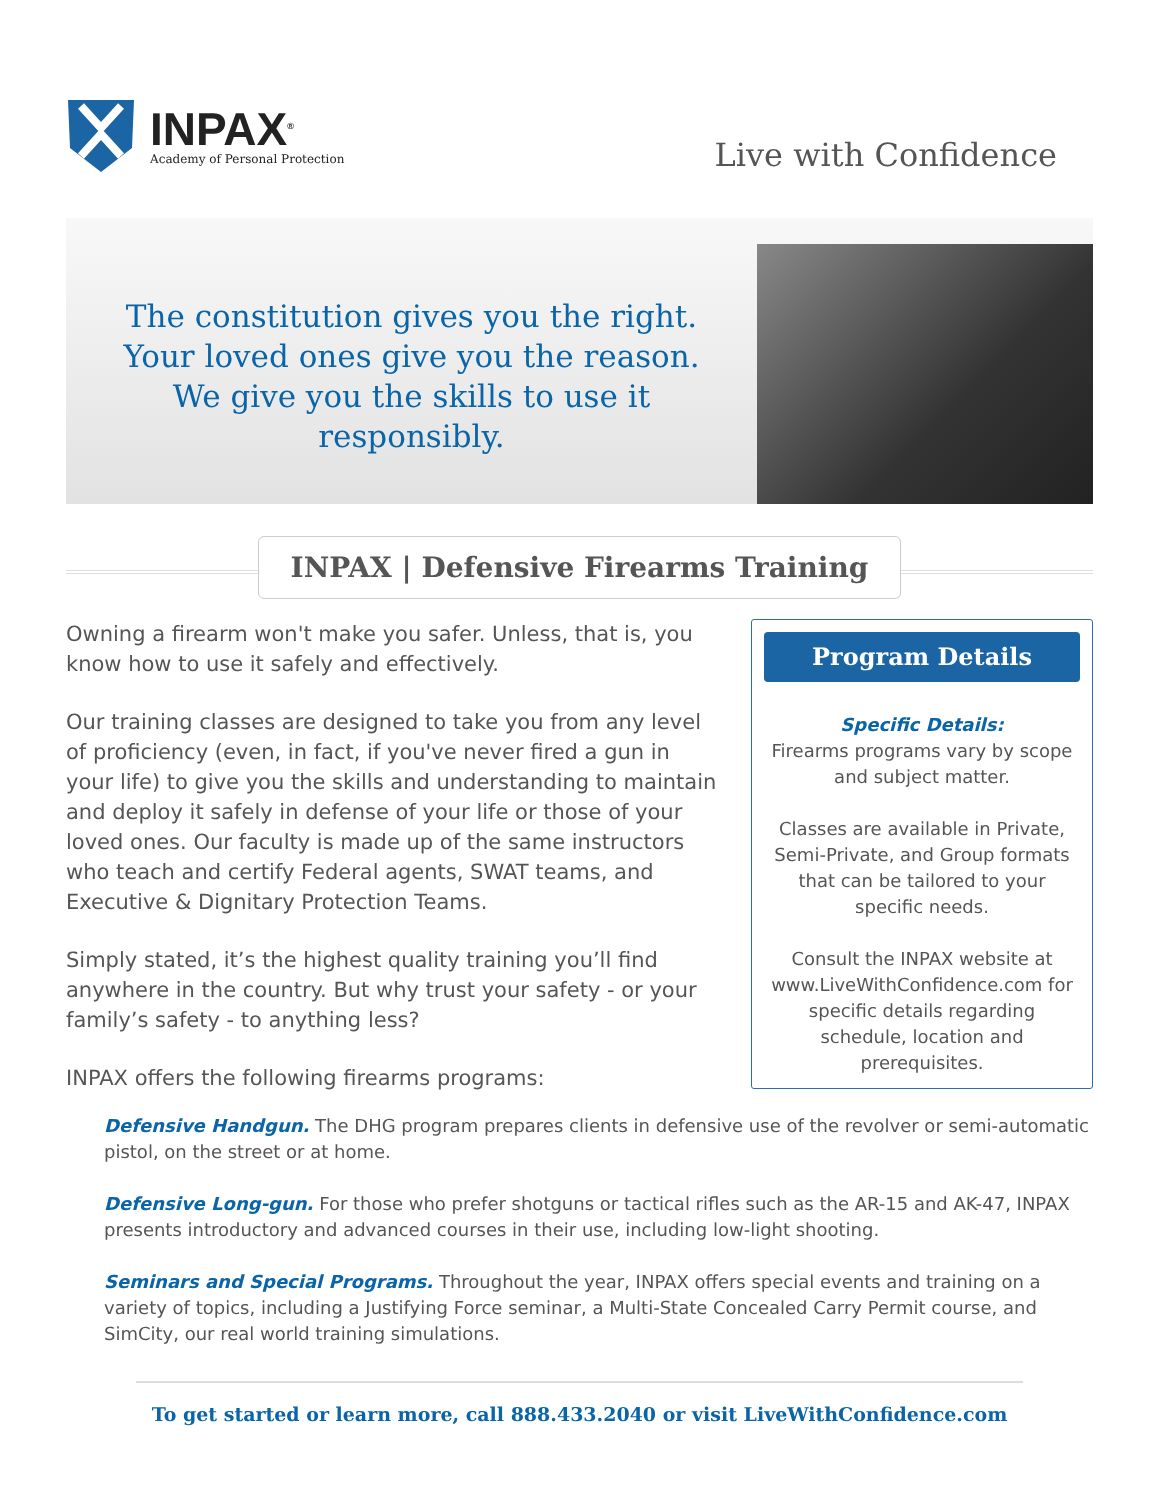INPAX<sup>®</sup>
Academy of Personal Protection
Live with Confidence
The constitution gives you the right.
Your loved ones give you the reason.
We give you the skills to use it
responsibly.
INPAX | Defensive Firearms Training
Owning a firearm won't make you safer. Unless, that is, you know how to use it safely and effectively.
Our training classes are designed to take you from any level of proficiency (even, in fact, if you've never fired a gun in your life) to give you the skills and understanding to maintain and deploy it safely in defense of your life or those of your loved ones. Our faculty is made up of the same instructors who teach and certify Federal agents, SWAT teams, and Executive & Dignitary Protection Teams.
Simply stated, it’s the highest quality training you’ll find anywhere in the country. But why trust your safety - or your family’s safety - to anything less?
INPAX offers the following firearms programs:
Program Details
Specific Details:
Firearms programs vary by scope and subject matter.
Classes are available in Private, Semi-Private, and Group formats that can be tailored to your specific needs.
Consult the INPAX website at www.LiveWithConfidence.com for specific details regarding schedule, location and prerequisites.
Defensive Handgun. The DHG program prepares clients in defensive use of the revolver or semi-automatic pistol, on the street or at home.
Defensive Long-gun. For those who prefer shotguns or tactical rifles such as the AR-15 and AK-47, INPAX presents introductory and advanced courses in their use, including low-light shooting.
Seminars and Special Programs. Throughout the year, INPAX offers special events and training on a variety of topics, including a Justifying Force seminar, a Multi-State Concealed Carry Permit course, and SimCity, our real world training simulations.
To get started or learn more, call 888.433.2040 or visit LiveWithConfidence.com